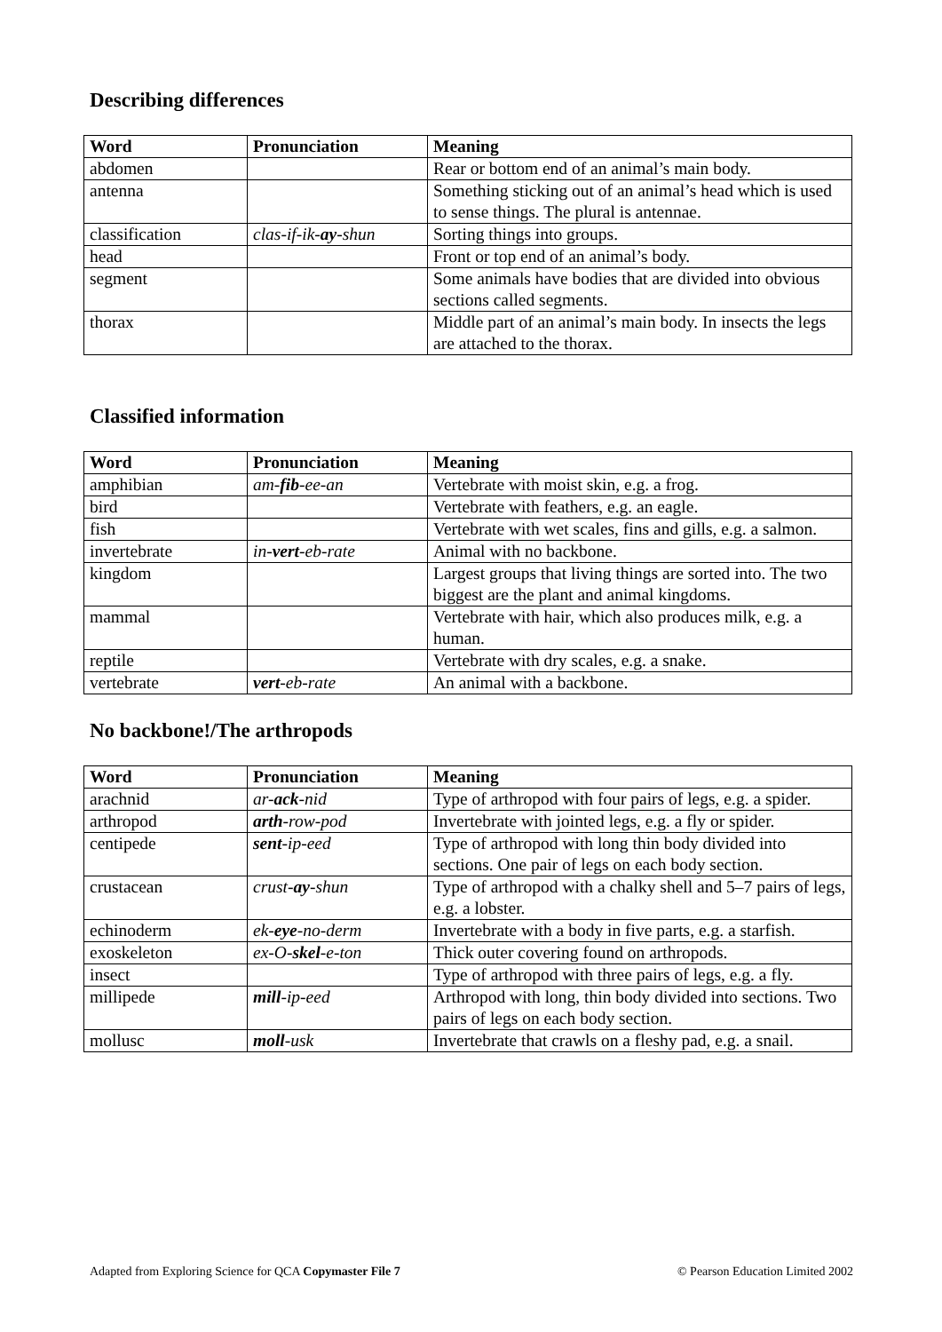Describing differences
| Word | Pronunciation | Meaning |
| --- | --- | --- |
| abdomen | | Rear or bottom end of an animal’s main body. |
| antenna | | Something sticking out of an animal’s head which is used to sense things. The plural is antennae. |
| classification | clas-if-ik- ay -shun | Sorting things into groups. |
| head | | Front or top end of an animal’s body. |
| segment | | Some animals have bodies that are divided into obvious sections called segments. |
| thorax | | Middle part of an animal’s main body. In insects the legs are attached to the thorax. |
Classified information
| Word | Pronunciation | Meaning |
| --- | --- | --- |
| amphibian | am- fib -ee-an | Vertebrate with moist skin, e.g. a frog. |
| bird | | Vertebrate with feathers, e.g. an eagle. |
| fish | | Vertebrate with wet scales, fins and gills, e.g. a salmon. |
| invertebrate | in- vert -eb-rate | Animal with no backbone. |
| kingdom | | Largest groups that living things are sorted into. The two biggest are the plant and animal kingdoms. |
| mammal | | Vertebrate with hair, which also produces milk, e.g. a human. |
| reptile | | Vertebrate with dry scales, e.g. a snake. |
| vertebrate | vert -eb-rate | An animal with a backbone. |
No backbone!/The arthropods
| Word | Pronunciation | Meaning |
| --- | --- | --- |
| arachnid | ar- ack -nid | Type of arthropod with four pairs of legs, e.g. a spider. |
| arthropod | arth -row-pod | Invertebrate with jointed legs, e.g. a fly or spider. |
| centipede | sent -ip-eed | Type of arthropod with long thin body divided into sections. One pair of legs on each body section. |
| crustacean | crust- ay -shun | Type of arthropod with a chalky shell and 5–7 pairs of legs, e.g. a lobster. |
| echinoderm | ek- eye -no-derm | Invertebrate with a body in five parts, e.g. a starfish. |
| exoskeleton | ex-O- skel -e-ton | Thick outer covering found on arthropods. |
| insect | | Type of arthropod with three pairs of legs, e.g. a fly. |
| millipede | mill -ip-eed | Arthropod with long, thin body divided into sections. Two pairs of legs on each body section. |
| mollusc | moll -usk | Invertebrate that crawls on a fleshy pad, e.g. a snail. |
Adapted from Exploring Science for QCA Copymaster File 7 © Pearson Education Limited 2002